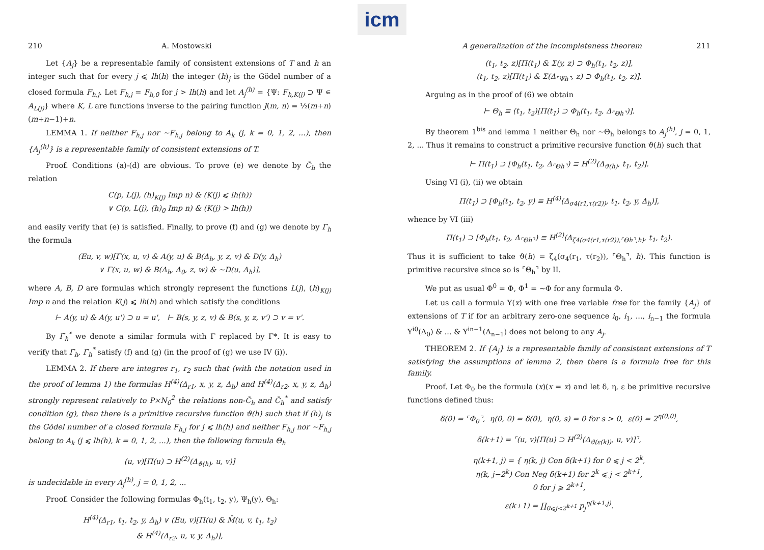icm
210 A. Mostowski
Let {A<sub>j</sub>} be a representable family of consistent extensions of T and h an integer such that for every j ⩽ lh(h) the integer (h)<sub>j</sub> is the Gödel number of a closed formula F<sub>h,j</sub>. Let F<sub>h,j</sub> = F<sub>h,0</sub> for j > lh(h) and let A<sub>j</sub><sup>(h)</sup> = {Ψ: F<sub>h,K(j)</sub> ⊃ Ψ ∊ A<sub>L(j)</sub>} where K, L are functions inverse to the pairing function J(m, n) = ½(m+n)(m+n−1)+n.
LEMMA 1. If neither F<sub>h,j</sub> nor ∼F<sub>h,j</sub> belong to A<sub>k</sub> (j, k = 0, 1, 2, ...), then {A<sub>j</sub><sup>(h)</sup>} is a representable family of consistent extensions of T.
Proof. Conditions (a)-(d) are obvious. To prove (e) we denote by C̄<sub>h</sub> the relation
C(p, L(j), (h)<sub>K(j)</sub> Imp n) & (K(j) ⩽ lh(h))
∨ C(p, L(j), (h)<sub>0</sub> Imp n) & (K(j) > lh(h))
and easily verify that (e) is satisfied. Finally, to prove (f) and (g) we denote by Γ̄<sub>h</sub> the formula
(Eu, v, w)[Γ(x, u, v) & A(y, u) & B(Δ<sub>h</sub>, y, z, v) & D(y, Δ<sub>h</sub>)
∨ Γ(x, u, w) & B(Δ<sub>h</sub>, Δ<sub>0</sub>, z, w) & ∼D(u, Δ<sub>h</sub>)],
where A, B, D are formulas which strongly represent the functions L(j), (h)<sub>K(j)</sub> Imp n and the relation K(j) ⩽ lh(h) and which satisfy the conditions
⊢ A(y, u) & A(y, u') ⊃ u = u', ⊢ B(s, y, z, v) & B(s, y, z, v') ⊃ v = v'.
By Γ̄<sub>h</sub><sup>*</sup> we denote a similar formula with Γ replaced by Γ*. It is easy to verify that Γ̄<sub>h</sub>, Γ̄<sub>h</sub><sup>*</sup> satisfy (f) and (g) (in the proof of (g) we use IV (i)).
LEMMA 2. If there are integres r<sub>1</sub>, r<sub>2</sub> such that (with the notation used in the proof of lemma 1) the formulas H<sup>(4)</sup>(Δ<sub>r1</sub>, x, y, z, Δ<sub>h</sub>) and H<sup>(4)</sup>(Δ<sub>r2</sub>, x, y, z, Δ<sub>h</sub>) strongly represent relatively to P×N<sub>0</sub><sup>2</sup> the relations non-C̄<sub>h</sub> and C̄<sub>h</sub><sup>*</sup> and satisfy condition (g), then there is a primitive recursive function ϑ(h) such that if (h)<sub>j</sub> is the Gödel number of a closed formula F<sub>h,j</sub> for j ⩽ lh(h) and neither F<sub>h,j</sub> nor ∼F<sub>h,j</sub> belong to A<sub>k</sub> (j ⩽ lh(h), k = 0, 1, 2, ...), then the following formula Θ<sub>h</sub>
(u, v)[Π(u) ⊃ H<sup>(2)</sup>(Δ<sub>ϑ(h)</sub>, u, v)]
is undecidable in every A<sub>j</sub><sup>(h)</sup>, j = 0, 1, 2, ...
Proof. Consider the following formulas Φ<sub>h</sub>(t<sub>1</sub>, t<sub>2</sub>, y), Ψ<sub>h</sub>(y), Θ<sub>h</sub>:
H<sup>(4)</sup>(Δ<sub>r1</sub>, t<sub>1</sub>, t<sub>2</sub>, y, Δ<sub>h</sub>) ∨ (Eu, v)[Π(u) & M̄(u, v, t<sub>1</sub>, t<sub>2</sub>)
& H<sup>(4)</sup>(Δ<sub>r2</sub>, u, v, y, Δ<sub>h</sub>)],
A generalization of the incompleteness theorem 211
(t<sub>1</sub>, t<sub>2</sub>, z)[Π(t<sub>1</sub>) & Σ(y, z) ⊃ Φ<sub>h</sub>(t<sub>1</sub>, t<sub>2</sub>, z)],
(t<sub>1</sub>, t<sub>2</sub>, z)[Π(t<sub>1</sub>) & Σ(Δ<sub>⌜Ψh⌝</sub>, z) ⊃ Φ<sub>h</sub>(t<sub>1</sub>, t<sub>2</sub>, z)].
Arguing as in the proof of (6) we obtain
⊢ Θ<sub>h</sub> ≡ (t<sub>1</sub>, t<sub>2</sub>)[Π(t<sub>1</sub>) ⊃ Φ<sub>h</sub>(t<sub>1</sub>, t<sub>2</sub>, Δ<sub>⌜Θh⌝</sub>)].
By theorem 1<sup>bis</sup> and lemma 1 neither Θ<sub>h</sub> nor ∼Θ<sub>h</sub> belongs to A<sub>j</sub><sup>(h)</sup>, j = 0, 1, 2, ... Thus it remains to construct a primitive recursive function ϑ(h) such that
⊢ Π(t<sub>1</sub>) ⊃ [Φ<sub>h</sub>(t<sub>1</sub>, t<sub>2</sub>, Δ<sub>⌜Θh⌝</sub>) ≡ H<sup>(2)</sup>(Δ<sub>ϑ(h)</sub>, t<sub>1</sub>, t<sub>2</sub>)].
Using VI (i), (ii) we obtain
Π(t<sub>1</sub>) ⊃ [Φ<sub>h</sub>(t<sub>1</sub>, t<sub>2</sub>, y) ≡ H<sup>(4)</sup>(Δ<sub>σ4(r1,τ(r2))</sub>, t<sub>1</sub>, t<sub>2</sub>, y, Δ<sub>h</sub>)],
whence by VI (iii)
Π(t<sub>1</sub>) ⊃ [Φ<sub>h</sub>(t<sub>1</sub>, t<sub>2</sub>, Δ<sub>⌜Θh⌝</sub>) ≡ H<sup>(2)</sup>(Δ<sub>ζ4(σ4(r1,τ(r2)),⌜Θh⌝,h)</sub>, t<sub>1</sub>, t<sub>2</sub>).
Thus it is sufficient to take ϑ(h) = ζ<sub>4</sub>(σ<sub>4</sub>(r<sub>1</sub>, τ(r<sub>2</sub>)), ⌜Θ<sub>h</sub>⌝, h). This function is primitive recursive since so is ⌜Θ<sub>h</sub>⌝ by II.
We put as usual Φ<sup>0</sup> = Φ, Φ<sup>1</sup> = ∼Φ for any formula Φ.
Let us call a formula Υ(x) with one free variable free for the family {A<sub>j</sub>} of extensions of T if for an arbitrary zero-one sequence i<sub>0</sub>, i<sub>1</sub>, ..., i<sub>n−1</sub> the formula Υ<sup>i0</sup>(Δ<sub>0</sub>) & ... & Υ<sup>in−1</sup>(Δ<sub>n−1</sub>) does not belong to any A<sub>j</sub>.
THEOREM 2. If {A<sub>j</sub>} is a representable family of consistent extensions of T satisfying the assumptions of lemma 2, then there is a formula free for this family.
Proof. Let Φ<sub>0</sub> be the formula (x)(x = x) and let δ, η, ε be primitive recursive functions defined thus:
δ(0) = ⌜Φ<sub>0</sub>⌝, η(0, 0) = δ(0), η(0, s) = 0 for s > 0, ε(0) = 2<sup>η(0,0)</sup>,
δ(k+1) = ⌜(u, v)[Π(u) ⊃ H<sup>(2)</sup>(Δ<sub>ϑ(ε(k))</sub>, u, v)]⌝,
η(k+1, j) = { η(k, j) Con δ(k+1) for 0 ⩽ j < 2<sup>k</sup>,
η(k, j−2<sup>k</sup>) Con Neg δ(k+1) for 2<sup>k</sup> ⩽ j < 2<sup>k+1</sup>,
0 for j ⩾ 2<sup>k+1</sup>,
ε(k+1) = ∏<sub>0⩽j<2<sup>k+1</sup></sub> p<sub>j</sub><sup>η(k+1,j)</sup>.